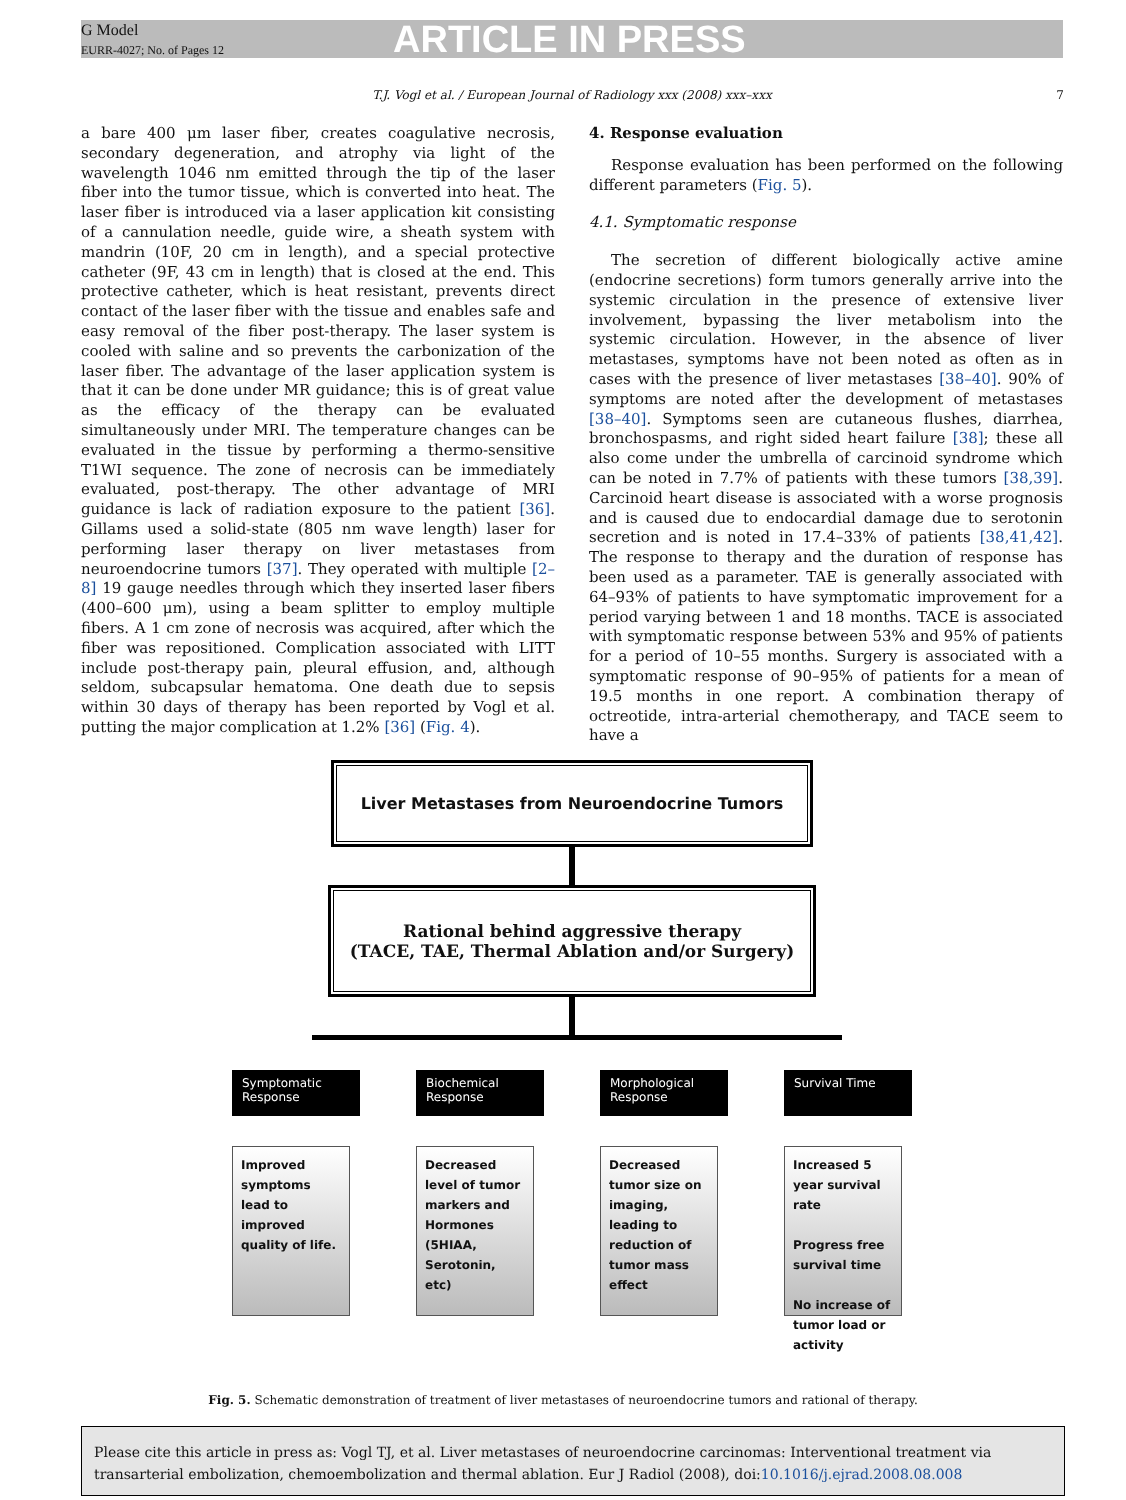G Model
EURR-4027; No. of Pages 12
ARTICLE IN PRESS
T.J. Vogl et al. / European Journal of Radiology xxx (2008) xxx–xxx 7
a bare 400 μm laser fiber, creates coagulative necrosis, secondary degeneration, and atrophy via light of the wavelength 1046 nm emitted through the tip of the laser fiber into the tumor tissue, which is converted into heat. The laser fiber is introduced via a laser application kit consisting of a cannulation needle, guide wire, a sheath system with mandrin (10F, 20 cm in length), and a special protective catheter (9F, 43 cm in length) that is closed at the end. This protective catheter, which is heat resistant, prevents direct contact of the laser fiber with the tissue and enables safe and easy removal of the fiber post-therapy. The laser system is cooled with saline and so prevents the carbonization of the laser fiber. The advantage of the laser application system is that it can be done under MR guidance; this is of great value as the efficacy of the therapy can be evaluated simultaneously under MRI. The temperature changes can be evaluated in the tissue by performing a thermo-sensitive T1WI sequence. The zone of necrosis can be immediately evaluated, post-therapy. The other advantage of MRI guidance is lack of radiation exposure to the patient [36]. Gillams used a solid-state (805 nm wave length) laser for performing laser therapy on liver metastases from neuroendocrine tumors [37]. They operated with multiple [2–8] 19 gauge needles through which they inserted laser fibers (400–600 μm), using a beam splitter to employ multiple fibers. A 1 cm zone of necrosis was acquired, after which the fiber was repositioned. Complication associated with LITT include post-therapy pain, pleural effusion, and, although seldom, subcapsular hematoma. One death due to sepsis within 30 days of therapy has been reported by Vogl et al. putting the major complication at 1.2% [36] (Fig. 4).
4. Response evaluation
Response evaluation has been performed on the following different parameters (Fig. 5).
4.1. Symptomatic response
The secretion of different biologically active amine (endocrine secretions) form tumors generally arrive into the systemic circulation in the presence of extensive liver involvement, bypassing the liver metabolism into the systemic circulation. However, in the absence of liver metastases, symptoms have not been noted as often as in cases with the presence of liver metastases [38–40]. 90% of symptoms are noted after the development of metastases [38–40]. Symptoms seen are cutaneous flushes, diarrhea, bronchospasms, and right sided heart failure [38]; these all also come under the umbrella of carcinoid syndrome which can be noted in 7.7% of patients with these tumors [38,39]. Carcinoid heart disease is associated with a worse prognosis and is caused due to endocardial damage due to serotonin secretion and is noted in 17.4–33% of patients [38,41,42]. The response to therapy and the duration of response has been used as a parameter. TAE is generally associated with 64–93% of patients to have symptomatic improvement for a period varying between 1 and 18 months. TACE is associated with symptomatic response between 53% and 95% of patients for a period of 10–55 months. Surgery is associated with a symptomatic response of 90–95% of patients for a mean of 19.5 months in one report. A combination therapy of octreotide, intra-arterial chemotherapy, and TACE seem to have a
Liver Metastases from Neuroendocrine Tumors
Rational behind aggressive therapy
(TACE, TAE, Thermal Ablation and/or Surgery)
Symptomatic Response
Improved symptoms lead to improved quality of life.
Biochemical Response
Decreased level of tumor markers and Hormones (5HIAA, Serotonin, etc)
Morphological Response
Decreased tumor size on imaging, leading to reduction of tumor mass effect
Survival Time
Increased 5 year survival rate
Progress free survival time
No increase of tumor load or activity
Fig. 5. Schematic demonstration of treatment of liver metastases of neuroendocrine tumors and rational of therapy.
Please cite this article in press as: Vogl TJ, et al. Liver metastases of neuroendocrine carcinomas: Interventional treatment via transarterial embolization, chemoembolization and thermal ablation. Eur J Radiol (2008), doi:10.1016/j.ejrad.2008.08.008